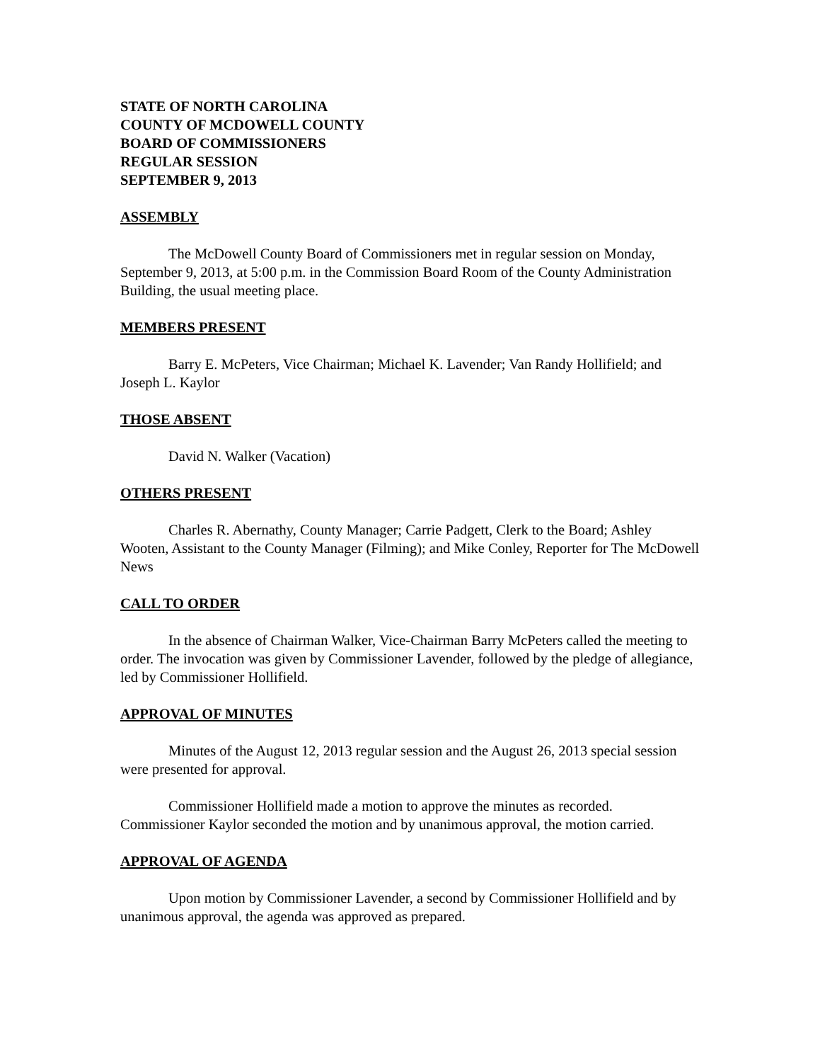STATE OF NORTH CAROLINA
COUNTY OF MCDOWELL COUNTY
BOARD OF COMMISSIONERS
REGULAR SESSION
SEPTEMBER 9, 2013
ASSEMBLY
The McDowell County Board of Commissioners met in regular session on Monday, September 9, 2013, at 5:00 p.m. in the Commission Board Room of the County Administration Building, the usual meeting place.
MEMBERS PRESENT
Barry E. McPeters, Vice Chairman; Michael K. Lavender; Van Randy Hollifield; and Joseph L. Kaylor
THOSE ABSENT
David N. Walker (Vacation)
OTHERS PRESENT
Charles R. Abernathy, County Manager; Carrie Padgett, Clerk to the Board; Ashley Wooten, Assistant to the County Manager (Filming); and Mike Conley, Reporter for The McDowell News
CALL TO ORDER
In the absence of Chairman Walker, Vice-Chairman Barry McPeters called the meeting to order. The invocation was given by Commissioner Lavender, followed by the pledge of allegiance, led by Commissioner Hollifield.
APPROVAL OF MINUTES
Minutes of the August 12, 2013 regular session and the August 26, 2013 special session were presented for approval.
Commissioner Hollifield made a motion to approve the minutes as recorded. Commissioner Kaylor seconded the motion and by unanimous approval, the motion carried.
APPROVAL OF AGENDA
Upon motion by Commissioner Lavender, a second by Commissioner Hollifield and by unanimous approval, the agenda was approved as prepared.